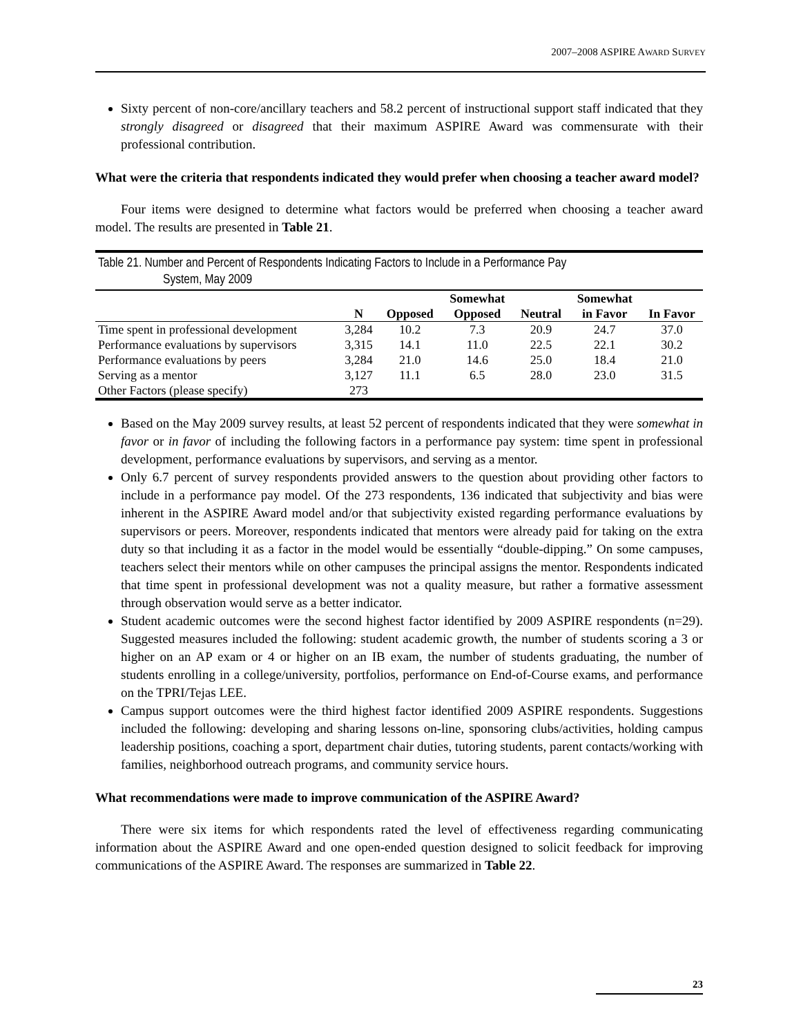2007–2008 ASPIRE AWARD SURVEY
Sixty percent of non-core/ancillary teachers and 58.2 percent of instructional support staff indicated that they strongly disagreed or disagreed that their maximum ASPIRE Award was commensurate with their professional contribution.
What were the criteria that respondents indicated they would prefer when choosing a teacher award model?
Four items were designed to determine what factors would be preferred when choosing a teacher award model. The results are presented in Table 21.
Table 21. Number and Percent of Respondents Indicating Factors to Include in a Performance Pay
System, May 2009
| | | | Somewhat | | Somewhat | |
| --- | --- | --- | --- | --- | --- | --- |
| | N | Opposed | Opposed | Neutral | in Favor | In Favor |
| Time spent in professional development | 3,284 | 10.2 | 7.3 | 20.9 | 24.7 | 37.0 |
| Performance evaluations by supervisors | 3,315 | 14.1 | 11.0 | 22.5 | 22.1 | 30.2 |
| Performance evaluations by peers | 3,284 | 21.0 | 14.6 | 25.0 | 18.4 | 21.0 |
| Serving as a mentor | 3,127 | 11.1 | 6.5 | 28.0 | 23.0 | 31.5 |
| Other Factors (please specify) | 273 | | | | | |
Based on the May 2009 survey results, at least 52 percent of respondents indicated that they were somewhat in favor or in favor of including the following factors in a performance pay system: time spent in professional development, performance evaluations by supervisors, and serving as a mentor.
Only 6.7 percent of survey respondents provided answers to the question about providing other factors to include in a performance pay model. Of the 273 respondents, 136 indicated that subjectivity and bias were inherent in the ASPIRE Award model and/or that subjectivity existed regarding performance evaluations by supervisors or peers. Moreover, respondents indicated that mentors were already paid for taking on the extra duty so that including it as a factor in the model would be essentially “double-dipping.” On some campuses, teachers select their mentors while on other campuses the principal assigns the mentor. Respondents indicated that time spent in professional development was not a quality measure, but rather a formative assessment through observation would serve as a better indicator.
Student academic outcomes were the second highest factor identified by 2009 ASPIRE respondents (n=29). Suggested measures included the following: student academic growth, the number of students scoring a 3 or higher on an AP exam or 4 or higher on an IB exam, the number of students graduating, the number of students enrolling in a college/university, portfolios, performance on End-of-Course exams, and performance on the TPRI/Tejas LEE.
Campus support outcomes were the third highest factor identified 2009 ASPIRE respondents. Suggestions included the following: developing and sharing lessons on-line, sponsoring clubs/activities, holding campus leadership positions, coaching a sport, department chair duties, tutoring students, parent contacts/working with families, neighborhood outreach programs, and community service hours.
What recommendations were made to improve communication of the ASPIRE Award?
There were six items for which respondents rated the level of effectiveness regarding communicating information about the ASPIRE Award and one open-ended question designed to solicit feedback for improving communications of the ASPIRE Award. The responses are summarized in Table 22.
23